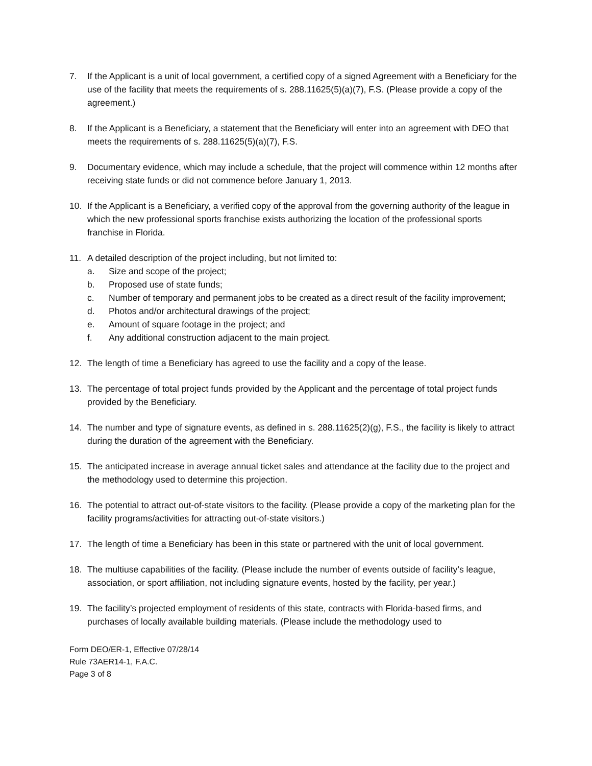7. If the Applicant is a unit of local government, a certified copy of a signed Agreement with a Beneficiary for the use of the facility that meets the requirements of s. 288.11625(5)(a)(7), F.S. (Please provide a copy of the agreement.)
8. If the Applicant is a Beneficiary, a statement that the Beneficiary will enter into an agreement with DEO that meets the requirements of s. 288.11625(5)(a)(7), F.S.
9. Documentary evidence, which may include a schedule, that the project will commence within 12 months after receiving state funds or did not commence before January 1, 2013.
10. If the Applicant is a Beneficiary, a verified copy of the approval from the governing authority of the league in which the new professional sports franchise exists authorizing the location of the professional sports franchise in Florida.
11. A detailed description of the project including, but not limited to:
a. Size and scope of the project;
b. Proposed use of state funds;
c. Number of temporary and permanent jobs to be created as a direct result of the facility improvement;
d. Photos and/or architectural drawings of the project;
e. Amount of square footage in the project; and
f. Any additional construction adjacent to the main project.
12. The length of time a Beneficiary has agreed to use the facility and a copy of the lease.
13. The percentage of total project funds provided by the Applicant and the percentage of total project funds provided by the Beneficiary.
14. The number and type of signature events, as defined in s. 288.11625(2)(g), F.S., the facility is likely to attract during the duration of the agreement with the Beneficiary.
15. The anticipated increase in average annual ticket sales and attendance at the facility due to the project and the methodology used to determine this projection.
16. The potential to attract out-of-state visitors to the facility. (Please provide a copy of the marketing plan for the facility programs/activities for attracting out-of-state visitors.)
17. The length of time a Beneficiary has been in this state or partnered with the unit of local government.
18. The multiuse capabilities of the facility. (Please include the number of events outside of facility’s league, association, or sport affiliation, not including signature events, hosted by the facility, per year.)
19. The facility’s projected employment of residents of this state, contracts with Florida-based firms, and purchases of locally available building materials. (Please include the methodology used to
Form DEO/ER-1, Effective 07/28/14
Rule 73AER14-1, F.A.C.
Page 3 of 8